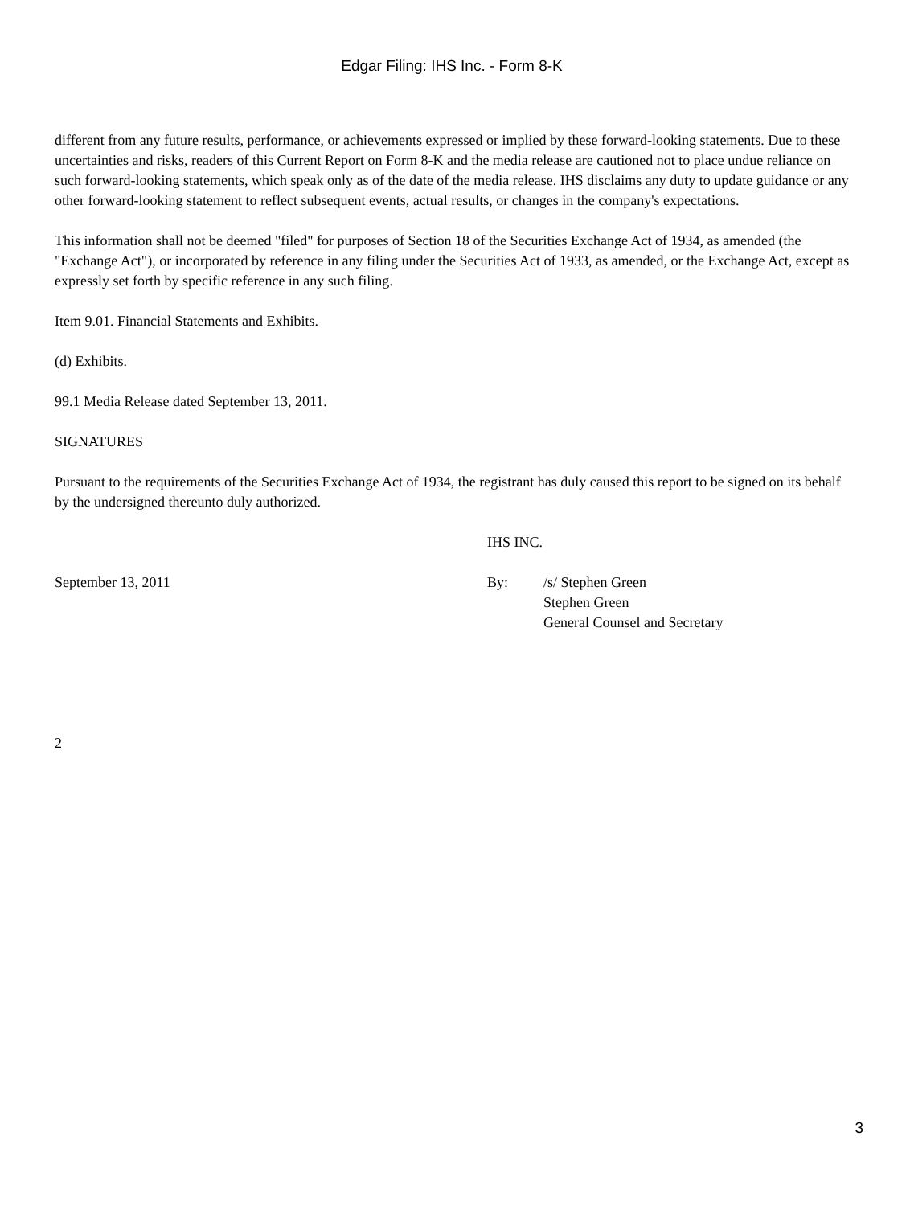Edgar Filing: IHS Inc. - Form 8-K
different from any future results, performance, or achievements expressed or implied by these forward-looking statements. Due to these uncertainties and risks, readers of this Current Report on Form 8-K and the media release are cautioned not to place undue reliance on such forward-looking statements, which speak only as of the date of the media release. IHS disclaims any duty to update guidance or any other forward-looking statement to reflect subsequent events, actual results, or changes in the company's expectations.
This information shall not be deemed "filed" for purposes of Section 18 of the Securities Exchange Act of 1934, as amended (the "Exchange Act"), or incorporated by reference in any filing under the Securities Act of 1933, as amended, or the Exchange Act, except as expressly set forth by specific reference in any such filing.
Item 9.01. Financial Statements and Exhibits.
(d) Exhibits.
99.1 Media Release dated September 13, 2011.
SIGNATURES
Pursuant to the requirements of the Securities Exchange Act of 1934, the registrant has duly caused this report to be signed on its behalf by the undersigned thereunto duly authorized.
IHS INC.
September 13, 2011 By: /s/ Stephen Green
Stephen Green
General Counsel and Secretary
2
3